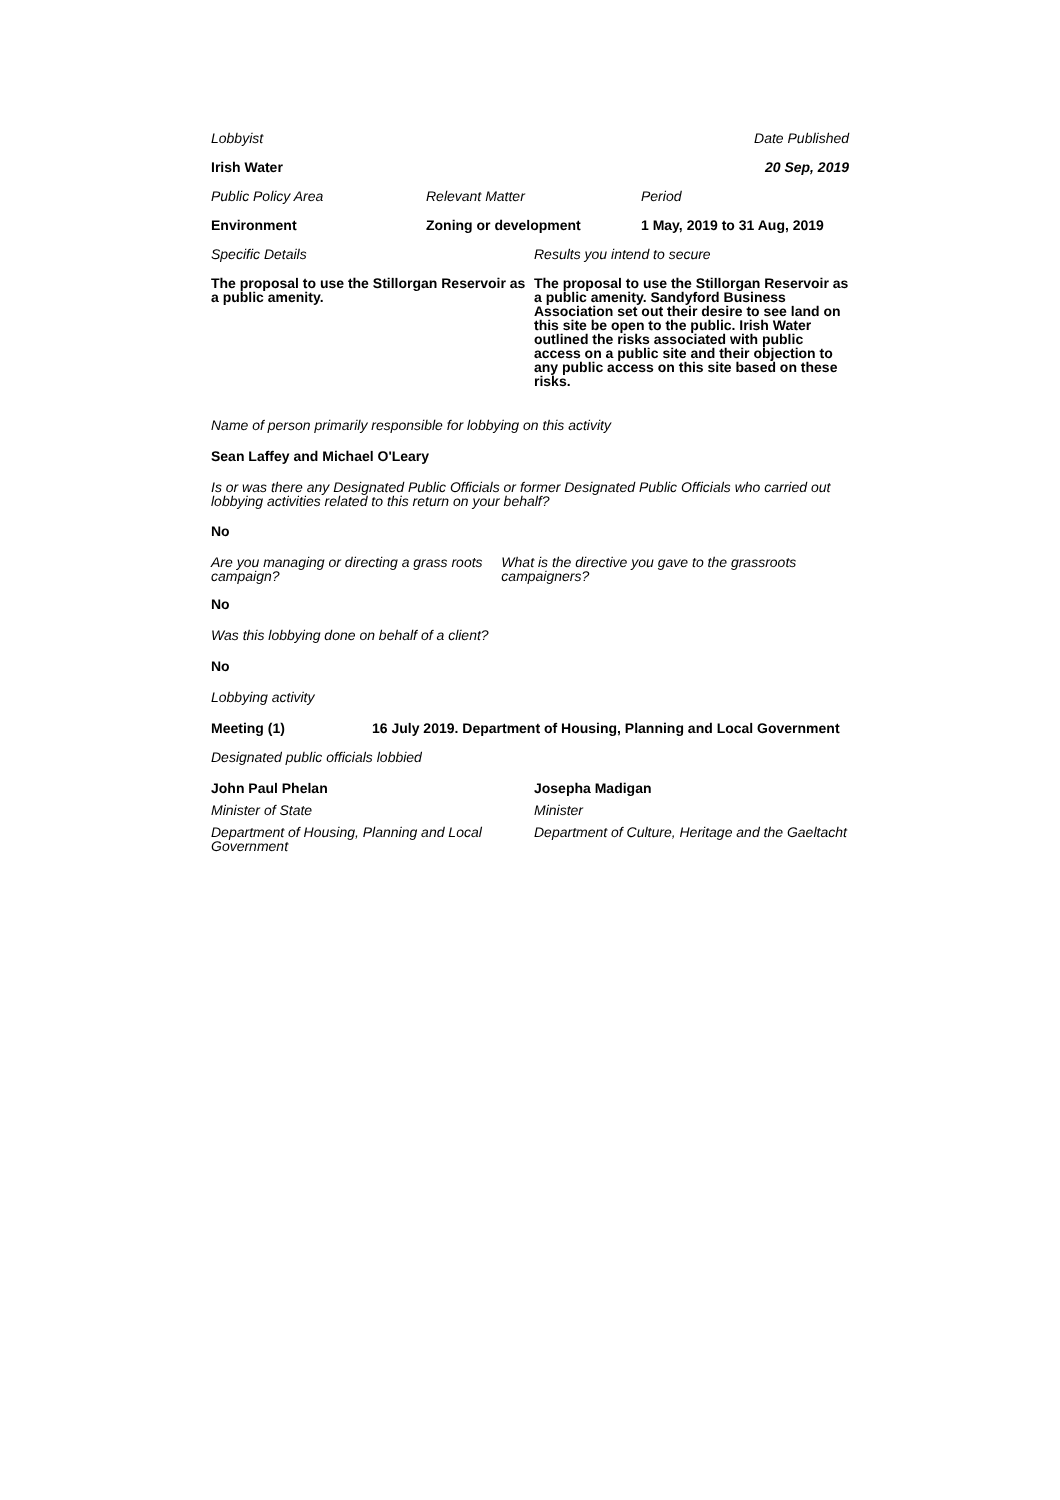Lobbyist Date Published
Irish Water 20 Sep, 2019
Public Policy Area Relevant Matter Period
Environment Zoning or development 1 May, 2019 to 31 Aug, 2019
Specific Details Results you intend to secure
The proposal to use the Stillorgan Reservoir as a public amenity. The proposal to use the Stillorgan Reservoir as a public amenity. Sandyford Business Association set out their desire to see land on this site be open to the public. Irish Water outlined the risks associated with public access on a public site and their objection to any public access on this site based on these risks.
Name of person primarily responsible for lobbying on this activity
Sean Laffey and Michael O'Leary
Is or was there any Designated Public Officials or former Designated Public Officials who carried out lobbying activities related to this return on your behalf?
No
Are you managing or directing a grass roots campaign? What is the directive you gave to the grassroots campaigners?
No
Was this lobbying done on behalf of a client?
No
Lobbying activity
Meeting (1) 16 July 2019. Department of Housing, Planning and Local Government
Designated public officials lobbied
John Paul Phelan
Minister of State
Department of Housing, Planning and Local Government
Josepha Madigan
Minister
Department of Culture, Heritage and the Gaeltacht